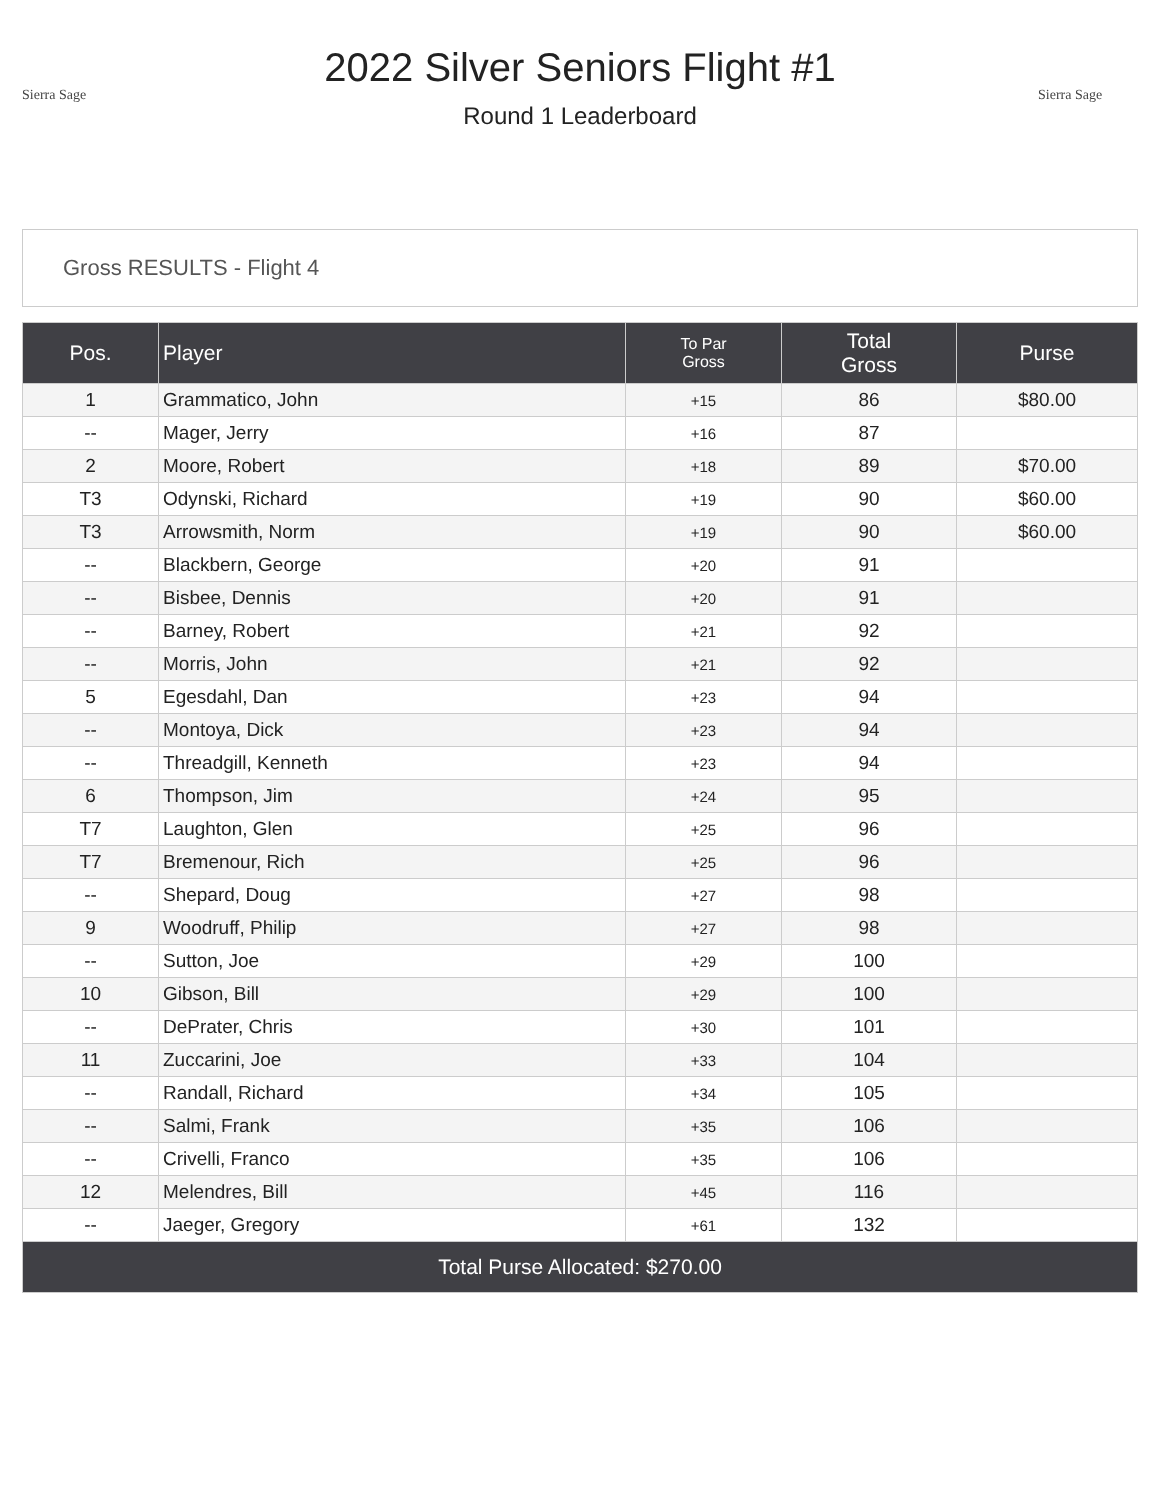Sierra Sage
2022 Silver Seniors Flight #1
Round 1 Leaderboard
Sierra Sage
Gross RESULTS - Flight 4
| Pos. | Player | To Par Gross | Total Gross | Purse |
| --- | --- | --- | --- | --- |
| 1 | Grammatico, John | +15 | 86 | $80.00 |
| -- | Mager, Jerry | +16 | 87 | |
| 2 | Moore, Robert | +18 | 89 | $70.00 |
| T3 | Odynski, Richard | +19 | 90 | $60.00 |
| T3 | Arrowsmith, Norm | +19 | 90 | $60.00 |
| -- | Blackbern, George | +20 | 91 | |
| -- | Bisbee, Dennis | +20 | 91 | |
| -- | Barney, Robert | +21 | 92 | |
| -- | Morris, John | +21 | 92 | |
| 5 | Egesdahl, Dan | +23 | 94 | |
| -- | Montoya, Dick | +23 | 94 | |
| -- | Threadgill, Kenneth | +23 | 94 | |
| 6 | Thompson, Jim | +24 | 95 | |
| T7 | Laughton, Glen | +25 | 96 | |
| T7 | Bremenour, Rich | +25 | 96 | |
| -- | Shepard, Doug | +27 | 98 | |
| 9 | Woodruff, Philip | +27 | 98 | |
| -- | Sutton, Joe | +29 | 100 | |
| 10 | Gibson, Bill | +29 | 100 | |
| -- | DePrater, Chris | +30 | 101 | |
| 11 | Zuccarini, Joe | +33 | 104 | |
| -- | Randall, Richard | +34 | 105 | |
| -- | Salmi, Frank | +35 | 106 | |
| -- | Crivelli, Franco | +35 | 106 | |
| 12 | Melendres, Bill | +45 | 116 | |
| -- | Jaeger, Gregory | +61 | 132 | |
| Total Purse Allocated: $270.00 | | | | |